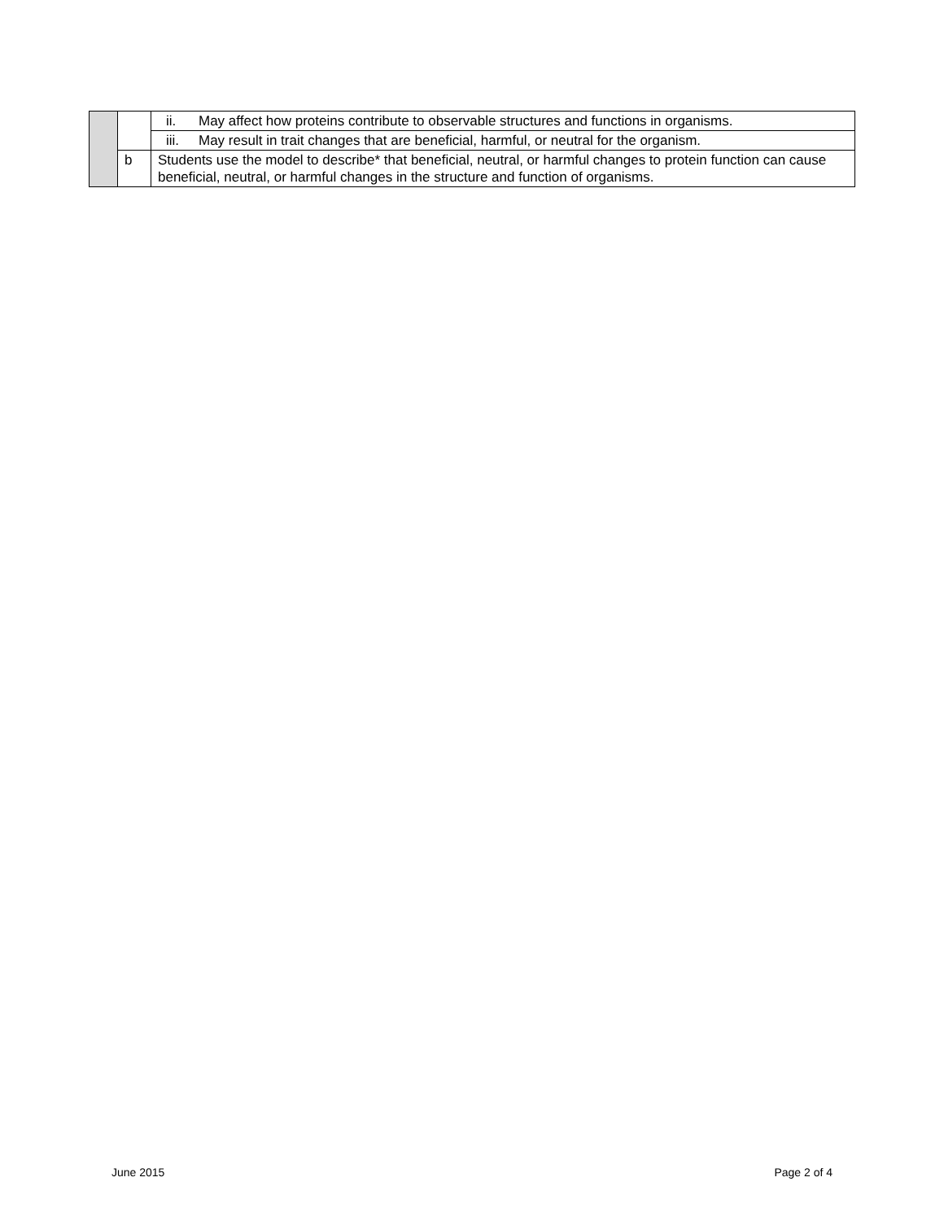| | | ii. May affect how proteins contribute to observable structures and functions in organisms. |
| | | iii. May result in trait changes that are beneficial, harmful, or neutral for the organism. |
| | b | Students use the model to describe* that beneficial, neutral, or harmful changes to protein function can cause beneficial, neutral, or harmful changes in the structure and function of organisms. |
June 2015 Page 2 of 4